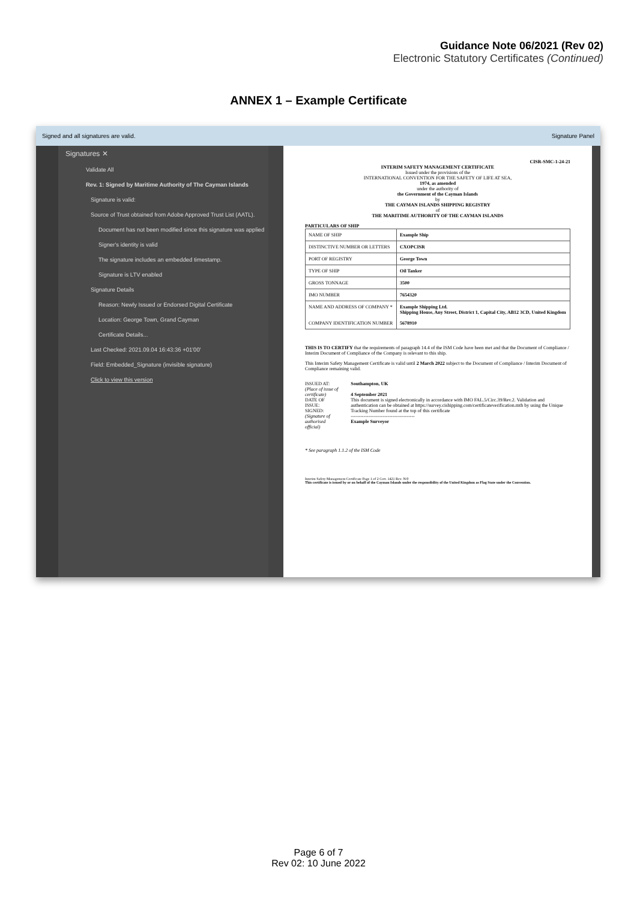Guidance Note 06/2021 (Rev 02)
Electronic Statutory Certificates (Continued)
ANNEX 1 – Example Certificate
Signed and all signatures are valid. Signature Panel
Signatures ✕
Validate All
Rev. 1: Signed by Maritime Authority of The Cayman Islands
Signature is valid:
Source of Trust obtained from Adobe Approved Trust List (AATL).
Document has not been modified since this signature was applied
Signer's identity is valid
The signature includes an embedded timestamp.
Signature is LTV enabled
Signature Details
Reason: Newly Issued or Endorsed Digital Certificate
Location: George Town, Grand Cayman
Certificate Details...
Last Checked: 2021.09.04 16:43:36 +01'00'
Field: Embedded_Signature (invisible signature)
Click to view this version
CISR-SMC-1-24-21
INTERIM SAFETY MANAGEMENT CERTIFICATE
Issued under the provisions of the
INTERNATIONAL CONVENTION FOR THE SAFETY OF LIFE AT SEA,
1974, as amended
under the authority of
the Government of the Cayman Islands
by
THE CAYMAN ISLANDS SHIPPING REGISTRY
of
THE MARITIME AUTHORITY OF THE CAYMAN ISLANDS
PARTICULARS OF SHIP
| NAME OF SHIP | Example Ship |
| DISTINCTIVE NUMBER OR LETTERS | CXOPCISR |
| PORT OF REGISTRY | George Town |
| TYPE OF SHIP | Oil Tanker |
| GROSS TONNAGE | 3500 |
| IMO NUMBER | 7654320 |
| NAME AND ADDRESS OF COMPANY * COMPANY IDENTIFICATION NUMBER | Example Shipping Ltd. Shipping House, Any Street, District 1, Capital City, AB12 3CD, United Kingdom 5678910 |
THIS IS TO CERTIFY that the requirements of paragraph 14.4 of the ISM Code have been met and that the Document of Compliance / Interim Document of Compliance of the Company is relevant to this ship.
This Interim Safety Management Certificate is valid until 2 March 2022 subject to the Document of Compliance / Interim Document of Compliance remaining valid.
ISSUED AT:
(Place of issue of certificate)
DATE OF ISSUE:
SIGNED:
(Signature of authorised official)
Southampton, UK
4 September 2021
This document is signed electronically in accordance with IMO FAL.5/Circ.39/Rev.2. Validation and authentication can be obtained at https://survey.cishipping.com/certificateverification.mth by using the Unique Tracking Number found at the top of this certificate
----------------------------------------
Example Surveyor
* See paragraph 1.1.2 of the ISM Code
Interim Safety Management Certificate Page 1 of 2 Cert. 1421 Rev. N/0
This certificate is issued by or on behalf of the Cayman Islands under the responsibility of the United Kingdom as Flag State under the Convention.
Page 6 of 7
Rev 02: 10 June 2022